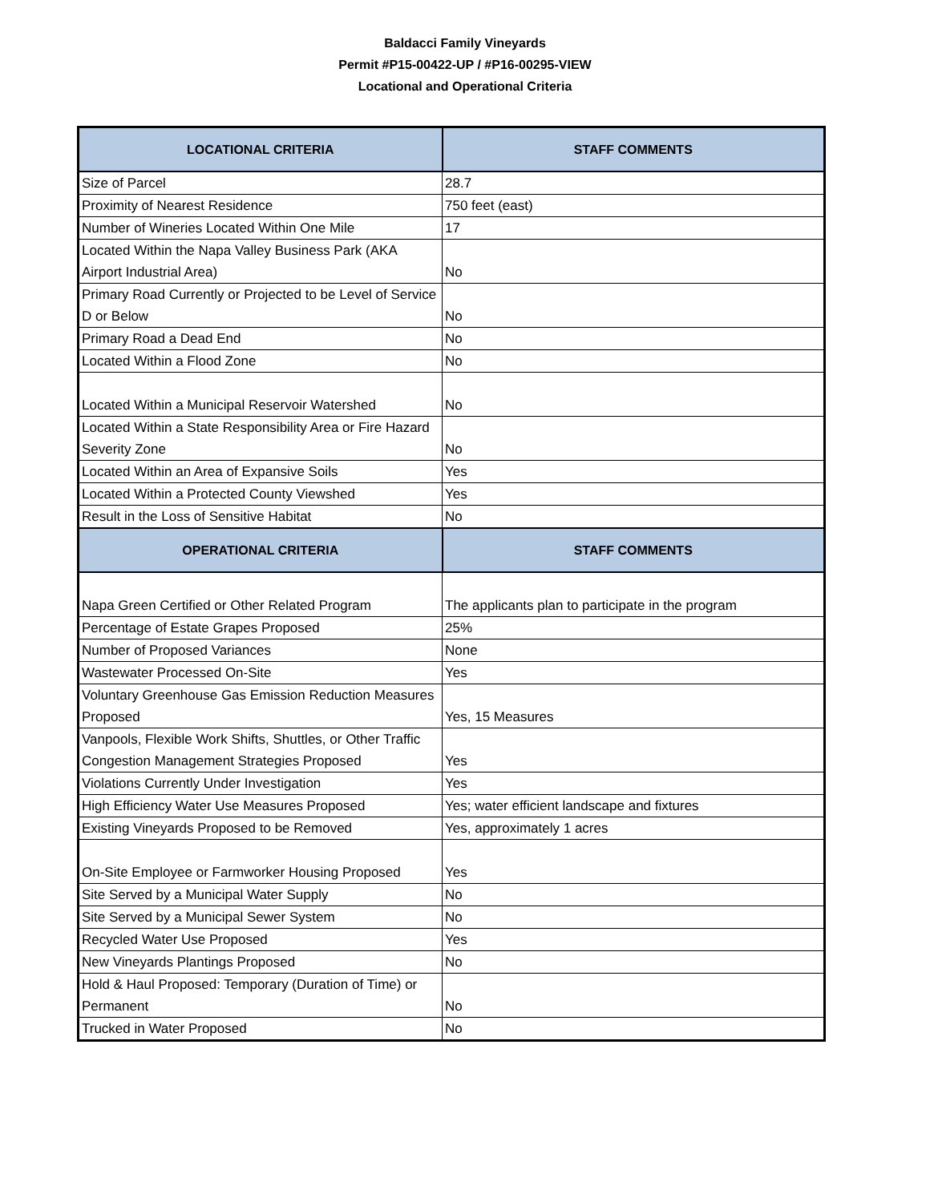Baldacci Family Vineyards
Permit #P15-00422-UP / #P16-00295-VIEW
Locational and Operational Criteria
| LOCATIONAL CRITERIA | STAFF COMMENTS |
| --- | --- |
| Size of Parcel | 28.7 |
| Proximity of Nearest Residence | 750 feet (east) |
| Number of Wineries Located Within One Mile | 17 |
| Located Within the Napa Valley Business Park (AKA Airport Industrial Area) | No |
| Primary Road Currently or Projected to be Level of Service D or Below | No |
| Primary Road a Dead End | No |
| Located Within a Flood Zone | No |
| Located Within a Municipal Reservoir Watershed | No |
| Located Within a State Responsibility Area or Fire Hazard Severity Zone | No |
| Located Within an Area of Expansive Soils | Yes |
| Located Within a Protected County Viewshed | Yes |
| Result in the Loss of Sensitive Habitat | No |
| OPERATIONAL CRITERIA | STAFF COMMENTS |
| Napa Green Certified or Other Related Program | The applicants plan to participate in the program |
| Percentage of Estate Grapes Proposed | 25% |
| Number of Proposed Variances | None |
| Wastewater Processed On-Site | Yes |
| Voluntary Greenhouse Gas Emission Reduction Measures Proposed | Yes, 15 Measures |
| Vanpools, Flexible Work Shifts, Shuttles, or Other Traffic Congestion Management Strategies Proposed | Yes |
| Violations Currently Under Investigation | Yes |
| High Efficiency Water Use Measures Proposed | Yes; water efficient landscape and fixtures |
| Existing Vineyards Proposed to be Removed | Yes, approximately 1 acres |
| On-Site Employee or Farmworker Housing Proposed | Yes |
| Site Served by a Municipal Water Supply | No |
| Site Served by a Municipal Sewer System | No |
| Recycled Water Use Proposed | Yes |
| New Vineyards Plantings Proposed | No |
| Hold & Haul Proposed: Temporary (Duration of Time) or Permanent | No |
| Trucked in Water Proposed | No |